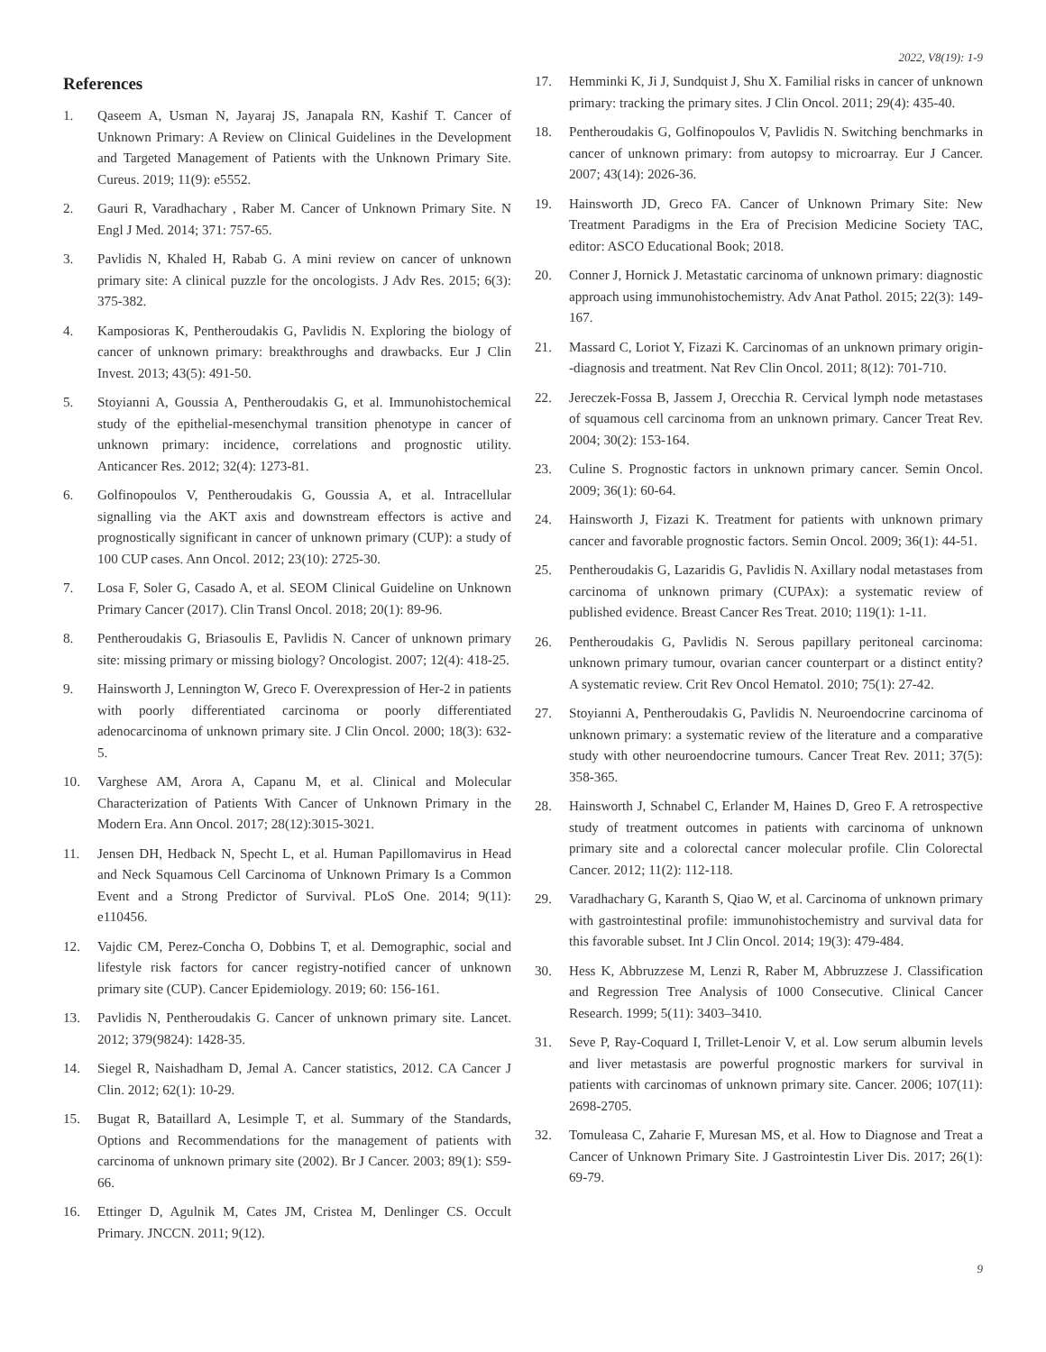2022, V8(19): 1-9
References
1. Qaseem A, Usman N, Jayaraj JS, Janapala RN, Kashif T. Cancer of Unknown Primary: A Review on Clinical Guidelines in the Development and Targeted Management of Patients with the Unknown Primary Site. Cureus. 2019; 11(9): e5552.
2. Gauri R, Varadhachary , Raber M. Cancer of Unknown Primary Site. N Engl J Med. 2014; 371: 757-65.
3. Pavlidis N, Khaled H, Rabab G. A mini review on cancer of unknown primary site: A clinical puzzle for the oncologists. J Adv Res. 2015; 6(3): 375-382.
4. Kamposioras K, Pentheroudakis G, Pavlidis N. Exploring the biology of cancer of unknown primary: breakthroughs and drawbacks. Eur J Clin Invest. 2013; 43(5): 491-50.
5. Stoyianni A, Goussia A, Pentheroudakis G, et al. Immunohistochemical study of the epithelial-mesenchymal transition phenotype in cancer of unknown primary: incidence, correlations and prognostic utility. Anticancer Res. 2012; 32(4): 1273-81.
6. Golfinopoulos V, Pentheroudakis G, Goussia A, et al. Intracellular signalling via the AKT axis and downstream effectors is active and prognostically significant in cancer of unknown primary (CUP): a study of 100 CUP cases. Ann Oncol. 2012; 23(10): 2725-30.
7. Losa F, Soler G, Casado A, et al. SEOM Clinical Guideline on Unknown Primary Cancer (2017). Clin Transl Oncol. 2018; 20(1): 89-96.
8. Pentheroudakis G, Briasoulis E, Pavlidis N. Cancer of unknown primary site: missing primary or missing biology? Oncologist. 2007; 12(4): 418-25.
9. Hainsworth J, Lennington W, Greco F. Overexpression of Her-2 in patients with poorly differentiated carcinoma or poorly differentiated adenocarcinoma of unknown primary site. J Clin Oncol. 2000; 18(3): 632-5.
10. Varghese AM, Arora A, Capanu M, et al. Clinical and Molecular Characterization of Patients With Cancer of Unknown Primary in the Modern Era. Ann Oncol. 2017; 28(12):3015-3021.
11. Jensen DH, Hedback N, Specht L, et al. Human Papillomavirus in Head and Neck Squamous Cell Carcinoma of Unknown Primary Is a Common Event and a Strong Predictor of Survival. PLoS One. 2014; 9(11): e110456.
12. Vajdic CM, Perez-Concha O, Dobbins T, et al. Demographic, social and lifestyle risk factors for cancer registry-notified cancer of unknown primary site (CUP). Cancer Epidemiology. 2019; 60: 156-161.
13. Pavlidis N, Pentheroudakis G. Cancer of unknown primary site. Lancet. 2012; 379(9824): 1428-35.
14. Siegel R, Naishadham D, Jemal A. Cancer statistics, 2012. CA Cancer J Clin. 2012; 62(1): 10-29.
15. Bugat R, Bataillard A, Lesimple T, et al. Summary of the Standards, Options and Recommendations for the management of patients with carcinoma of unknown primary site (2002). Br J Cancer. 2003; 89(1): S59-66.
16. Ettinger D, Agulnik M, Cates JM, Cristea M, Denlinger CS. Occult Primary. JNCCN. 2011; 9(12).
17. Hemminki K, Ji J, Sundquist J, Shu X. Familial risks in cancer of unknown primary: tracking the primary sites. J Clin Oncol. 2011; 29(4): 435-40.
18. Pentheroudakis G, Golfinopoulos V, Pavlidis N. Switching benchmarks in cancer of unknown primary: from autopsy to microarray. Eur J Cancer. 2007; 43(14): 2026-36.
19. Hainsworth JD, Greco FA. Cancer of Unknown Primary Site: New Treatment Paradigms in the Era of Precision Medicine Society TAC, editor: ASCO Educational Book; 2018.
20. Conner J, Hornick J. Metastatic carcinoma of unknown primary: diagnostic approach using immunohistochemistry. Adv Anat Pathol. 2015; 22(3): 149-167.
21. Massard C, Loriot Y, Fizazi K. Carcinomas of an unknown primary origin--diagnosis and treatment. Nat Rev Clin Oncol. 2011; 8(12): 701-710.
22. Jereczek-Fossa B, Jassem J, Orecchia R. Cervical lymph node metastases of squamous cell carcinoma from an unknown primary. Cancer Treat Rev. 2004; 30(2): 153-164.
23. Culine S. Prognostic factors in unknown primary cancer. Semin Oncol. 2009; 36(1): 60-64.
24. Hainsworth J, Fizazi K. Treatment for patients with unknown primary cancer and favorable prognostic factors. Semin Oncol. 2009; 36(1): 44-51.
25. Pentheroudakis G, Lazaridis G, Pavlidis N. Axillary nodal metastases from carcinoma of unknown primary (CUPAx): a systematic review of published evidence. Breast Cancer Res Treat. 2010; 119(1): 1-11.
26. Pentheroudakis G, Pavlidis N. Serous papillary peritoneal carcinoma: unknown primary tumour, ovarian cancer counterpart or a distinct entity? A systematic review. Crit Rev Oncol Hematol. 2010; 75(1): 27-42.
27. Stoyianni A, Pentheroudakis G, Pavlidis N. Neuroendocrine carcinoma of unknown primary: a systematic review of the literature and a comparative study with other neuroendocrine tumours. Cancer Treat Rev. 2011; 37(5): 358-365.
28. Hainsworth J, Schnabel C, Erlander M, Haines D, Greo F. A retrospective study of treatment outcomes in patients with carcinoma of unknown primary site and a colorectal cancer molecular profile. Clin Colorectal Cancer. 2012; 11(2): 112-118.
29. Varadhachary G, Karanth S, Qiao W, et al. Carcinoma of unknown primary with gastrointestinal profile: immunohistochemistry and survival data for this favorable subset. Int J Clin Oncol. 2014; 19(3): 479-484.
30. Hess K, Abbruzzese M, Lenzi R, Raber M, Abbruzzese J. Classification and Regression Tree Analysis of 1000 Consecutive. Clinical Cancer Research. 1999; 5(11): 3403–3410.
31. Seve P, Ray-Coquard I, Trillet-Lenoir V, et al. Low serum albumin levels and liver metastasis are powerful prognostic markers for survival in patients with carcinomas of unknown primary site. Cancer. 2006; 107(11): 2698-2705.
32. Tomuleasa C, Zaharie F, Muresan MS, et al. How to Diagnose and Treat a Cancer of Unknown Primary Site. J Gastrointestin Liver Dis. 2017; 26(1): 69-79.
9